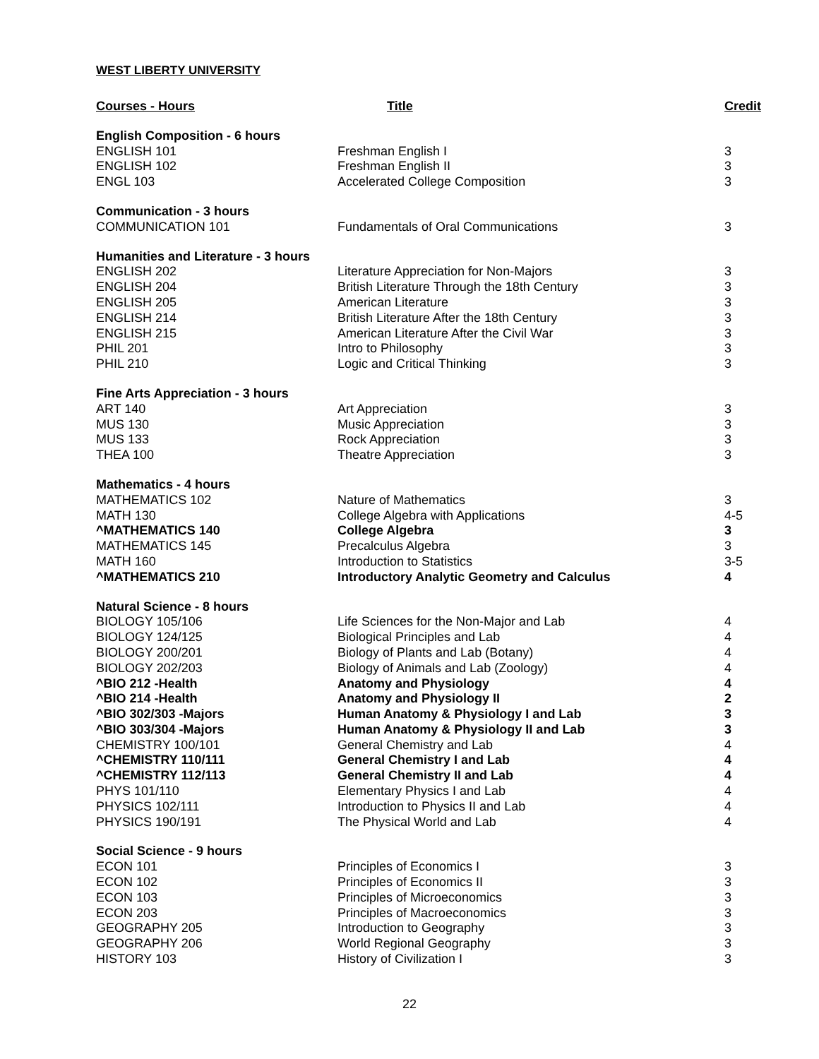WEST LIBERTY UNIVERSITY
| Courses - Hours | Title | Credit |
| --- | --- | --- |
| English Composition - 6 hours | | |
| ENGLISH 101 | Freshman English I | 3 |
| ENGLISH 102 | Freshman English II | 3 |
| ENGL 103 | Accelerated College Composition | 3 |
| Communication - 3 hours | | |
| COMMUNICATION 101 | Fundamentals of Oral Communications | 3 |
| Humanities and Literature - 3 hours | | |
| ENGLISH 202 | Literature Appreciation for Non-Majors | 3 |
| ENGLISH 204 | British Literature Through the 18th Century | 3 |
| ENGLISH 205 | American Literature | 3 |
| ENGLISH 214 | British Literature After the 18th Century | 3 |
| ENGLISH 215 | American Literature After the Civil War | 3 |
| PHIL 201 | Intro to Philosophy | 3 |
| PHIL 210 | Logic and Critical Thinking | 3 |
| Fine Arts Appreciation - 3 hours | | |
| ART 140 | Art Appreciation | 3 |
| MUS 130 | Music Appreciation | 3 |
| MUS 133 | Rock Appreciation | 3 |
| THEA 100 | Theatre Appreciation | 3 |
| Mathematics - 4 hours | | |
| MATHEMATICS 102 | Nature of Mathematics | 3 |
| MATH 130 | College Algebra with Applications | 4-5 |
| ^MATHEMATICS 140 | College Algebra | 3 |
| MATHEMATICS 145 | Precalculus Algebra | 3 |
| MATH 160 | Introduction to Statistics | 3-5 |
| ^MATHEMATICS 210 | Introductory Analytic Geometry and Calculus | 4 |
| Natural Science - 8 hours | | |
| BIOLOGY 105/106 | Life Sciences for the Non-Major and Lab | 4 |
| BIOLOGY 124/125 | Biological Principles and Lab | 4 |
| BIOLOGY 200/201 | Biology of Plants and Lab (Botany) | 4 |
| BIOLOGY 202/203 | Biology of Animals and Lab (Zoology) | 4 |
| ^BIO 212 -Health | Anatomy and Physiology | 4 |
| ^BIO 214 -Health | Anatomy and Physiology II | 2 |
| ^BIO 302/303 -Majors | Human Anatomy & Physiology I and Lab | 3 |
| ^BIO 303/304 -Majors | Human Anatomy & Physiology II and Lab | 3 |
| CHEMISTRY 100/101 | General Chemistry and Lab | 4 |
| ^CHEMISTRY 110/111 | General Chemistry I and Lab | 4 |
| ^CHEMISTRY 112/113 | General Chemistry II and Lab | 4 |
| PHYS 101/110 | Elementary Physics I and Lab | 4 |
| PHYSICS 102/111 | Introduction to Physics II and Lab | 4 |
| PHYSICS 190/191 | The Physical World and Lab | 4 |
| Social Science - 9 hours | | |
| ECON 101 | Principles of Economics I | 3 |
| ECON 102 | Principles of Economics II | 3 |
| ECON 103 | Principles of Microeconomics | 3 |
| ECON 203 | Principles of Macroeconomics | 3 |
| GEOGRAPHY 205 | Introduction to Geography | 3 |
| GEOGRAPHY 206 | World Regional Geography | 3 |
| HISTORY 103 | History of Civilization I | 3 |
22